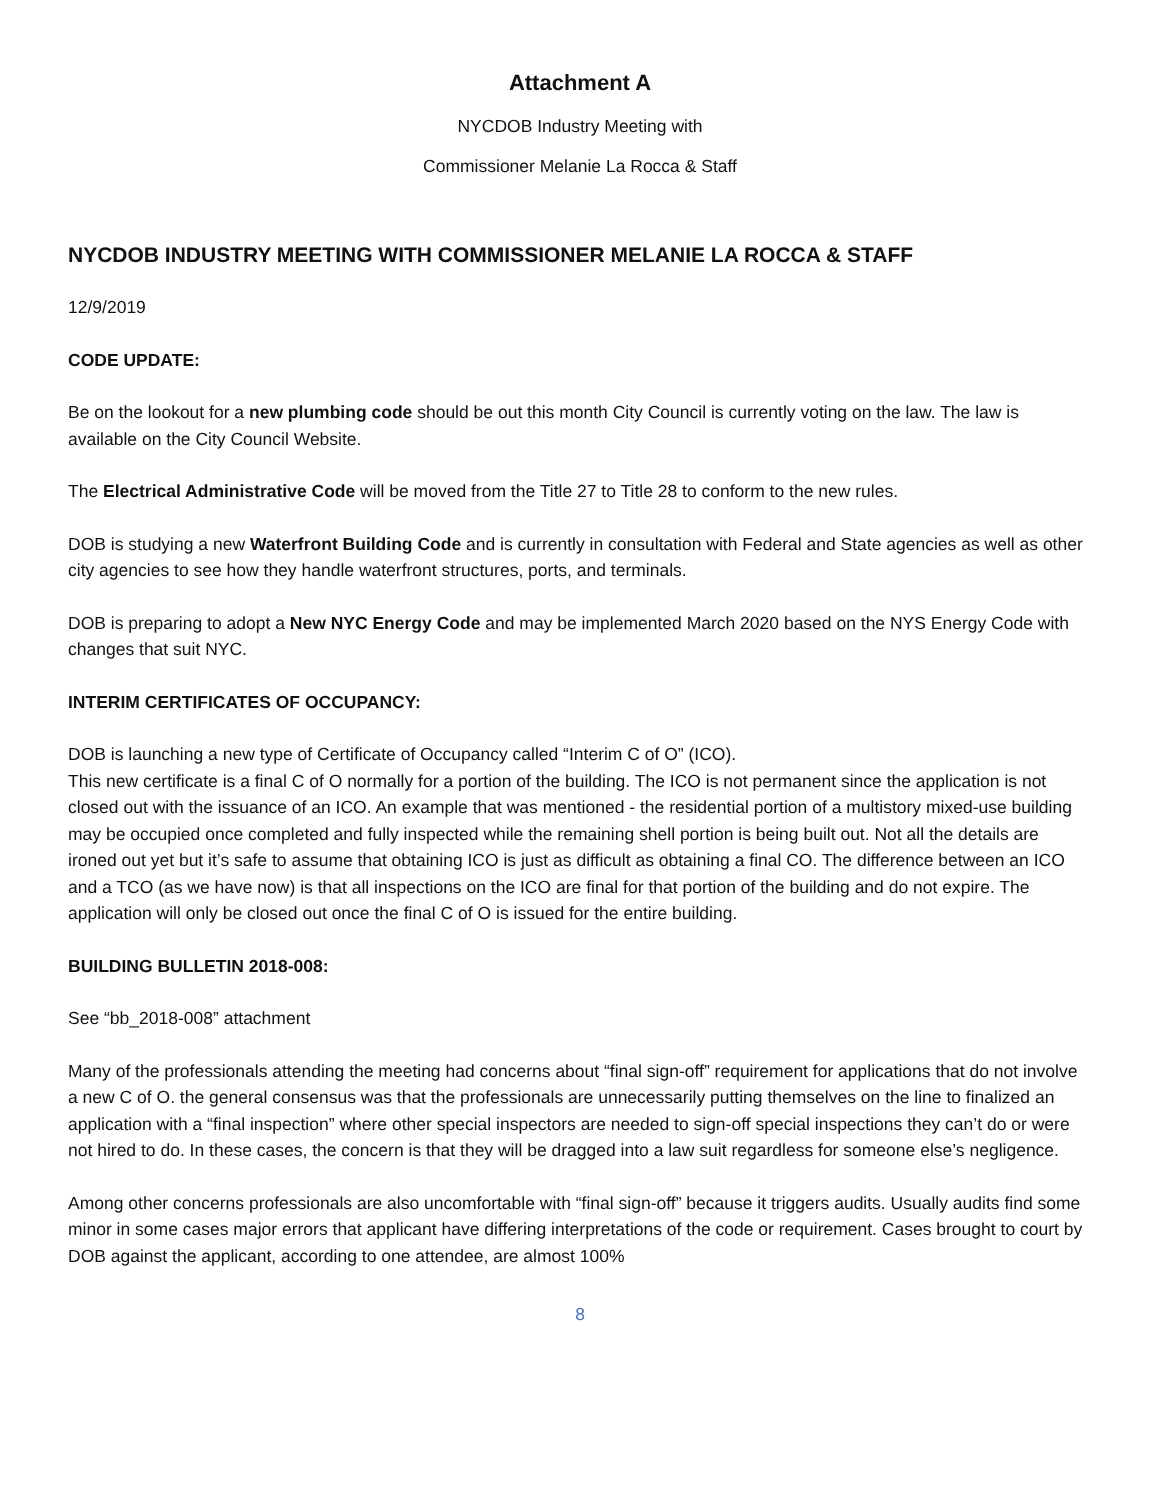Attachment A
NYCDOB Industry Meeting with
Commissioner Melanie La Rocca & Staff
NYCDOB INDUSTRY MEETING WITH COMMISSIONER MELANIE LA ROCCA & STAFF
12/9/2019
CODE UPDATE:
Be on the lookout for a new plumbing code should be out this month City Council is currently voting on the law. The law is available on the City Council Website.
The Electrical Administrative Code will be moved from the Title 27 to Title 28 to conform to the new rules.
DOB is studying a new Waterfront Building Code and is currently in consultation with Federal and State agencies as well as other city agencies to see how they handle waterfront structures, ports, and terminals.
DOB is preparing to adopt a New NYC Energy Code and may be implemented March 2020 based on the NYS Energy Code with changes that suit NYC.
INTERIM CERTIFICATES OF OCCUPANCY:
DOB is launching a new type of Certificate of Occupancy called “Interim C of O” (ICO).
This new certificate is a final C of O normally for a portion of the building. The ICO is not permanent since the application is not closed out with the issuance of an ICO. An example that was mentioned - the residential portion of a multistory mixed-use building may be occupied once completed and fully inspected while the remaining shell portion is being built out. Not all the details are ironed out yet but it’s safe to assume that obtaining ICO is just as difficult as obtaining a final CO. The difference between an ICO and a TCO (as we have now) is that all inspections on the ICO are final for that portion of the building and do not expire. The application will only be closed out once the final C of O is issued for the entire building.
BUILDING BULLETIN 2018-008:
See “bb_2018-008” attachment
Many of the professionals attending the meeting had concerns about “final sign-off” requirement for applications that do not involve a new C of O. the general consensus was that the professionals are unnecessarily putting themselves on the line to finalized an application with a “final inspection” where other special inspectors are needed to sign-off special inspections they can’t do or were not hired to do. In these cases, the concern is that they will be dragged into a law suit regardless for someone else’s negligence.
Among other concerns professionals are also uncomfortable with “final sign-off” because it triggers audits. Usually audits find some minor in some cases major errors that applicant have differing interpretations of the code or requirement. Cases brought to court by DOB against the applicant, according to one attendee, are almost 100%
8